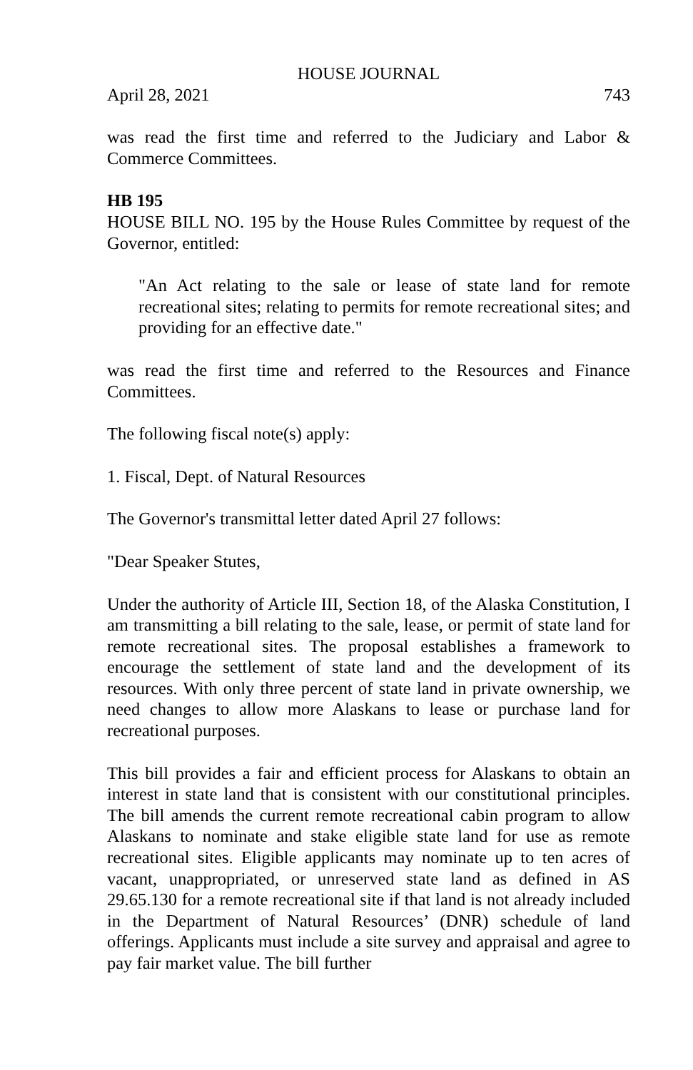HOUSE JOURNAL
April 28, 2021 743
was read the first time and referred to the Judiciary and Labor & Commerce Committees.
HB 195
HOUSE BILL NO. 195 by the House Rules Committee by request of the Governor, entitled:
"An Act relating to the sale or lease of state land for remote recreational sites; relating to permits for remote recreational sites; and providing for an effective date."
was read the first time and referred to the Resources and Finance Committees.
The following fiscal note(s) apply:
1. Fiscal, Dept. of Natural Resources
The Governor's transmittal letter dated April 27 follows:
"Dear Speaker Stutes,
Under the authority of Article III, Section 18, of the Alaska Constitution, I am transmitting a bill relating to the sale, lease, or permit of state land for remote recreational sites. The proposal establishes a framework to encourage the settlement of state land and the development of its resources. With only three percent of state land in private ownership, we need changes to allow more Alaskans to lease or purchase land for recreational purposes.
This bill provides a fair and efficient process for Alaskans to obtain an interest in state land that is consistent with our constitutional principles. The bill amends the current remote recreational cabin program to allow Alaskans to nominate and stake eligible state land for use as remote recreational sites. Eligible applicants may nominate up to ten acres of vacant, unappropriated, or unreserved state land as defined in AS 29.65.130 for a remote recreational site if that land is not already included in the Department of Natural Resources’ (DNR) schedule of land offerings. Applicants must include a site survey and appraisal and agree to pay fair market value. The bill further